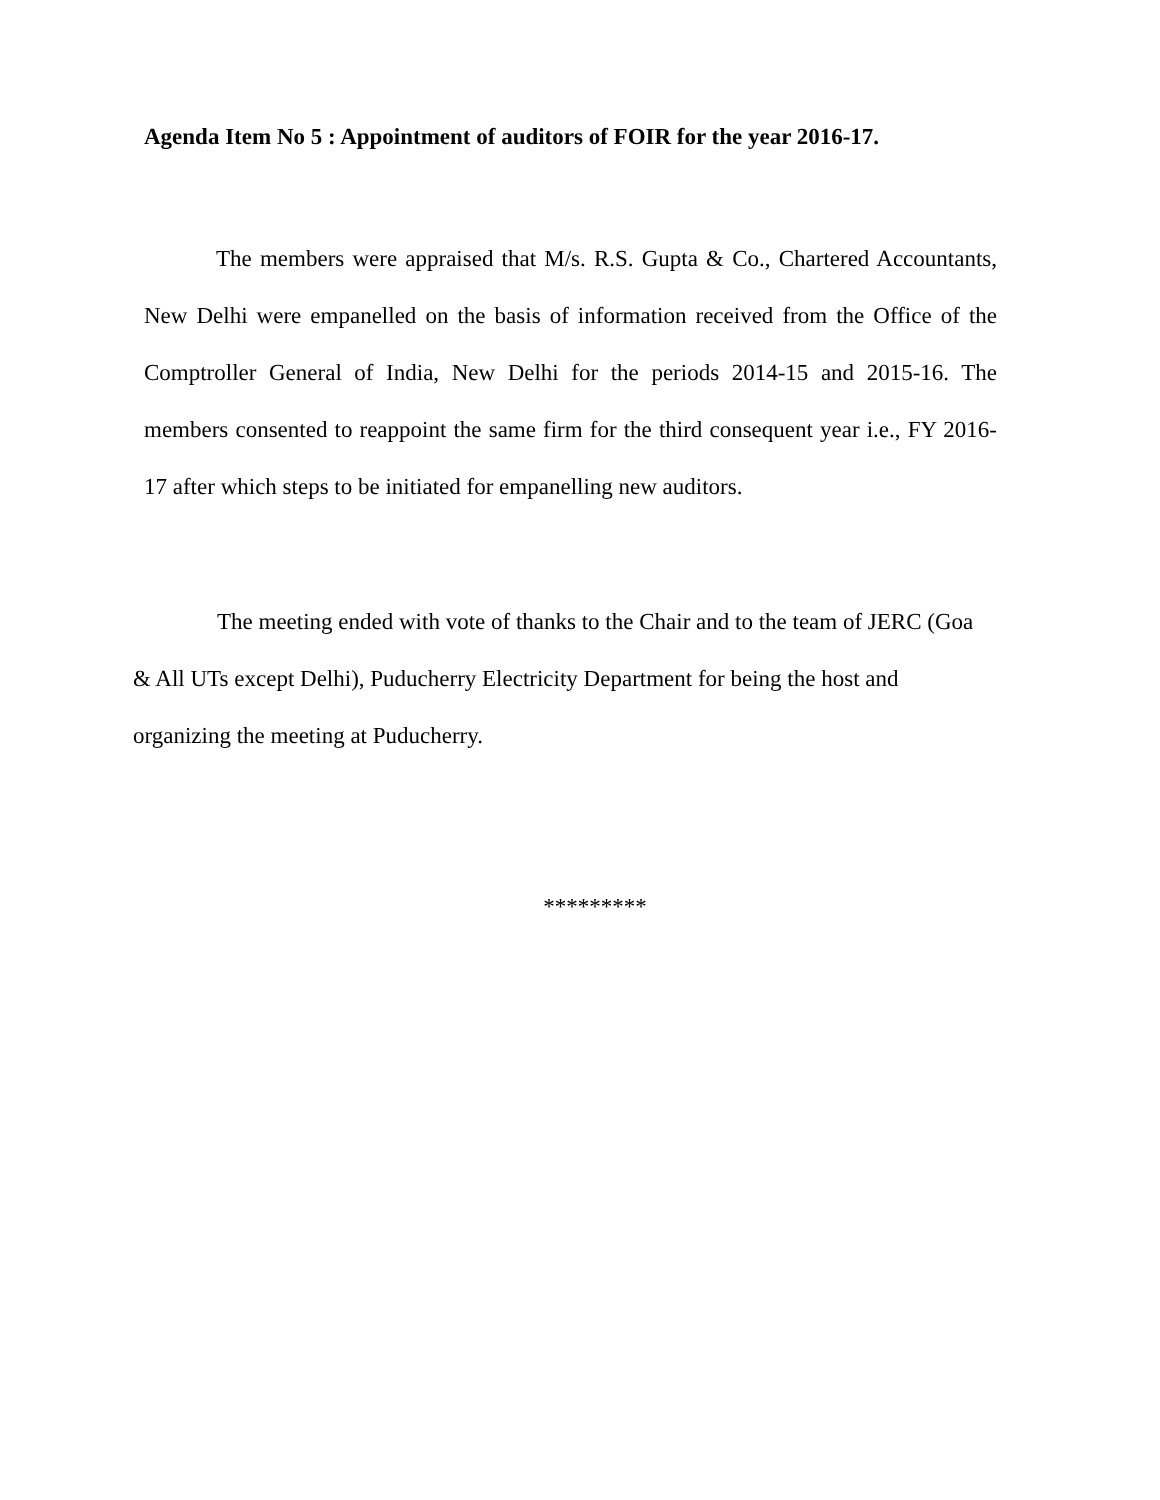Agenda Item No 5 : Appointment of auditors of FOIR for the year 2016-17.
The members were appraised that M/s. R.S. Gupta & Co., Chartered Accountants, New Delhi were empanelled on the basis of information received from the Office of the Comptroller General of India, New Delhi for the periods 2014-15 and 2015-16. The members consented to reappoint the same firm for the third consequent year i.e., FY 2016-17 after which steps to be initiated for empanelling new auditors.
The meeting ended with vote of thanks to the Chair and to the team of JERC (Goa & All UTs except Delhi), Puducherry Electricity Department for being the host and organizing the meeting at Puducherry.
*********